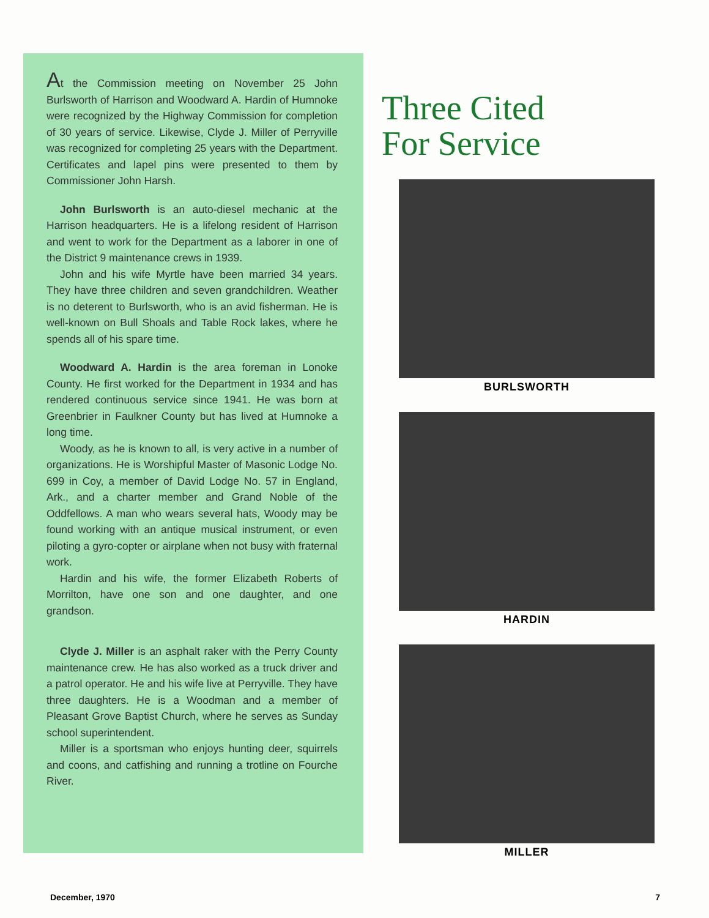At the Commission meeting on November 25 John Burlsworth of Harrison and Woodward A. Hardin of Humnoke were recognized by the Highway Commission for completion of 30 years of service. Likewise, Clyde J. Miller of Perryville was recognized for completing 25 years with the Department. Certificates and lapel pins were presented to them by Commissioner John Harsh.
John Burlsworth is an auto-diesel mechanic at the Harrison headquarters. He is a lifelong resident of Harrison and went to work for the Department as a laborer in one of the District 9 maintenance crews in 1939.
John and his wife Myrtle have been married 34 years. They have three children and seven grandchildren. Weather is no deterent to Burlsworth, who is an avid fisherman. He is well-known on Bull Shoals and Table Rock lakes, where he spends all of his spare time.
Woodward A. Hardin is the area foreman in Lonoke County. He first worked for the Department in 1934 and has rendered continuous service since 1941. He was born at Greenbrier in Faulkner County but has lived at Humnoke a long time.
Woody, as he is known to all, is very active in a number of organizations. He is Worshipful Master of Masonic Lodge No. 699 in Coy, a member of David Lodge No. 57 in England, Ark., and a charter member and Grand Noble of the Oddfellows. A man who wears several hats, Woody may be found working with an antique musical instrument, or even piloting a gyro-copter or airplane when not busy with fraternal work.
Hardin and his wife, the former Elizabeth Roberts of Morrilton, have one son and one daughter, and one grandson.
Clyde J. Miller is an asphalt raker with the Perry County maintenance crew. He has also worked as a truck driver and a patrol operator. He and his wife live at Perryville. They have three daughters. He is a Woodman and a member of Pleasant Grove Baptist Church, where he serves as Sunday school superintendent.
Miller is a sportsman who enjoys hunting deer, squirrels and coons, and catfishing and running a trotline on Fourche River.
Three Cited
For Service
BURLSWORTH
HARDIN
MILLER
December, 1970 7